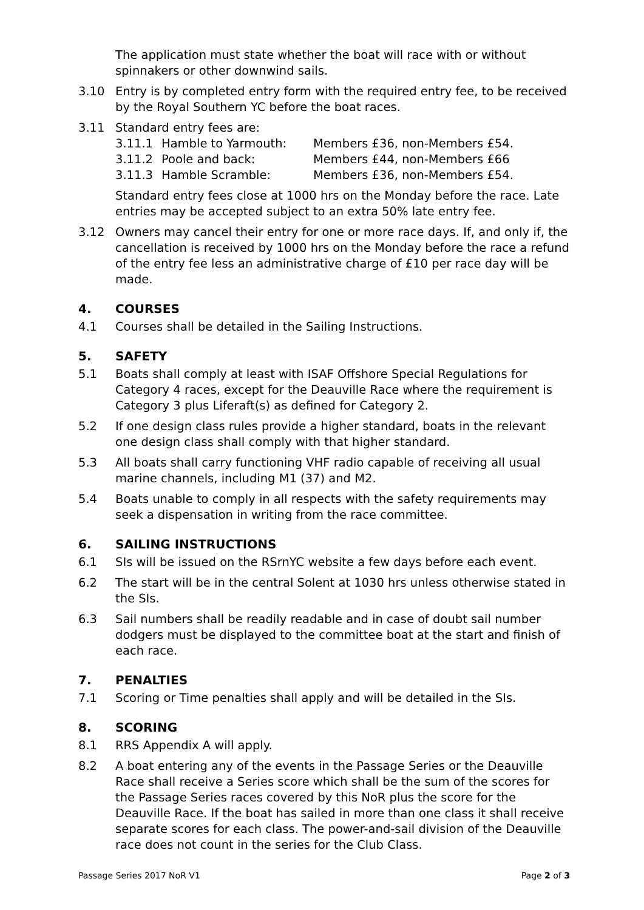The application must state whether the boat will race with or without spinnakers or other downwind sails.
3.10 Entry is by completed entry form with the required entry fee, to be received by the Royal Southern YC before the boat races.
3.11 Standard entry fees are:
3.11.1 Hamble to Yarmouth: Members £36, non-Members £54.
3.11.2 Poole and back: Members £44, non-Members £66
3.11.3 Hamble Scramble: Members £36, non-Members £54.
Standard entry fees close at 1000 hrs on the Monday before the race. Late entries may be accepted subject to an extra 50% late entry fee.
3.12 Owners may cancel their entry for one or more race days. If, and only if, the cancellation is received by 1000 hrs on the Monday before the race a refund of the entry fee less an administrative charge of £10 per race day will be made.
4. COURSES
4.1 Courses shall be detailed in the Sailing Instructions.
5. SAFETY
5.1 Boats shall comply at least with ISAF Offshore Special Regulations for Category 4 races, except for the Deauville Race where the requirement is Category 3 plus Liferaft(s) as defined for Category 2.
5.2 If one design class rules provide a higher standard, boats in the relevant one design class shall comply with that higher standard.
5.3 All boats shall carry functioning VHF radio capable of receiving all usual marine channels, including M1 (37) and M2.
5.4 Boats unable to comply in all respects with the safety requirements may seek a dispensation in writing from the race committee.
6. SAILING INSTRUCTIONS
6.1 SIs will be issued on the RSrnYC website a few days before each event.
6.2 The start will be in the central Solent at 1030 hrs unless otherwise stated in the SIs.
6.3 Sail numbers shall be readily readable and in case of doubt sail number dodgers must be displayed to the committee boat at the start and finish of each race.
7. PENALTIES
7.1 Scoring or Time penalties shall apply and will be detailed in the SIs.
8. SCORING
8.1 RRS Appendix A will apply.
8.2 A boat entering any of the events in the Passage Series or the Deauville Race shall receive a Series score which shall be the sum of the scores for the Passage Series races covered by this NoR plus the score for the Deauville Race. If the boat has sailed in more than one class it shall receive separate scores for each class. The power-and-sail division of the Deauville race does not count in the series for the Club Class.
Passage Series 2017 NoR V1 Page 2 of 3